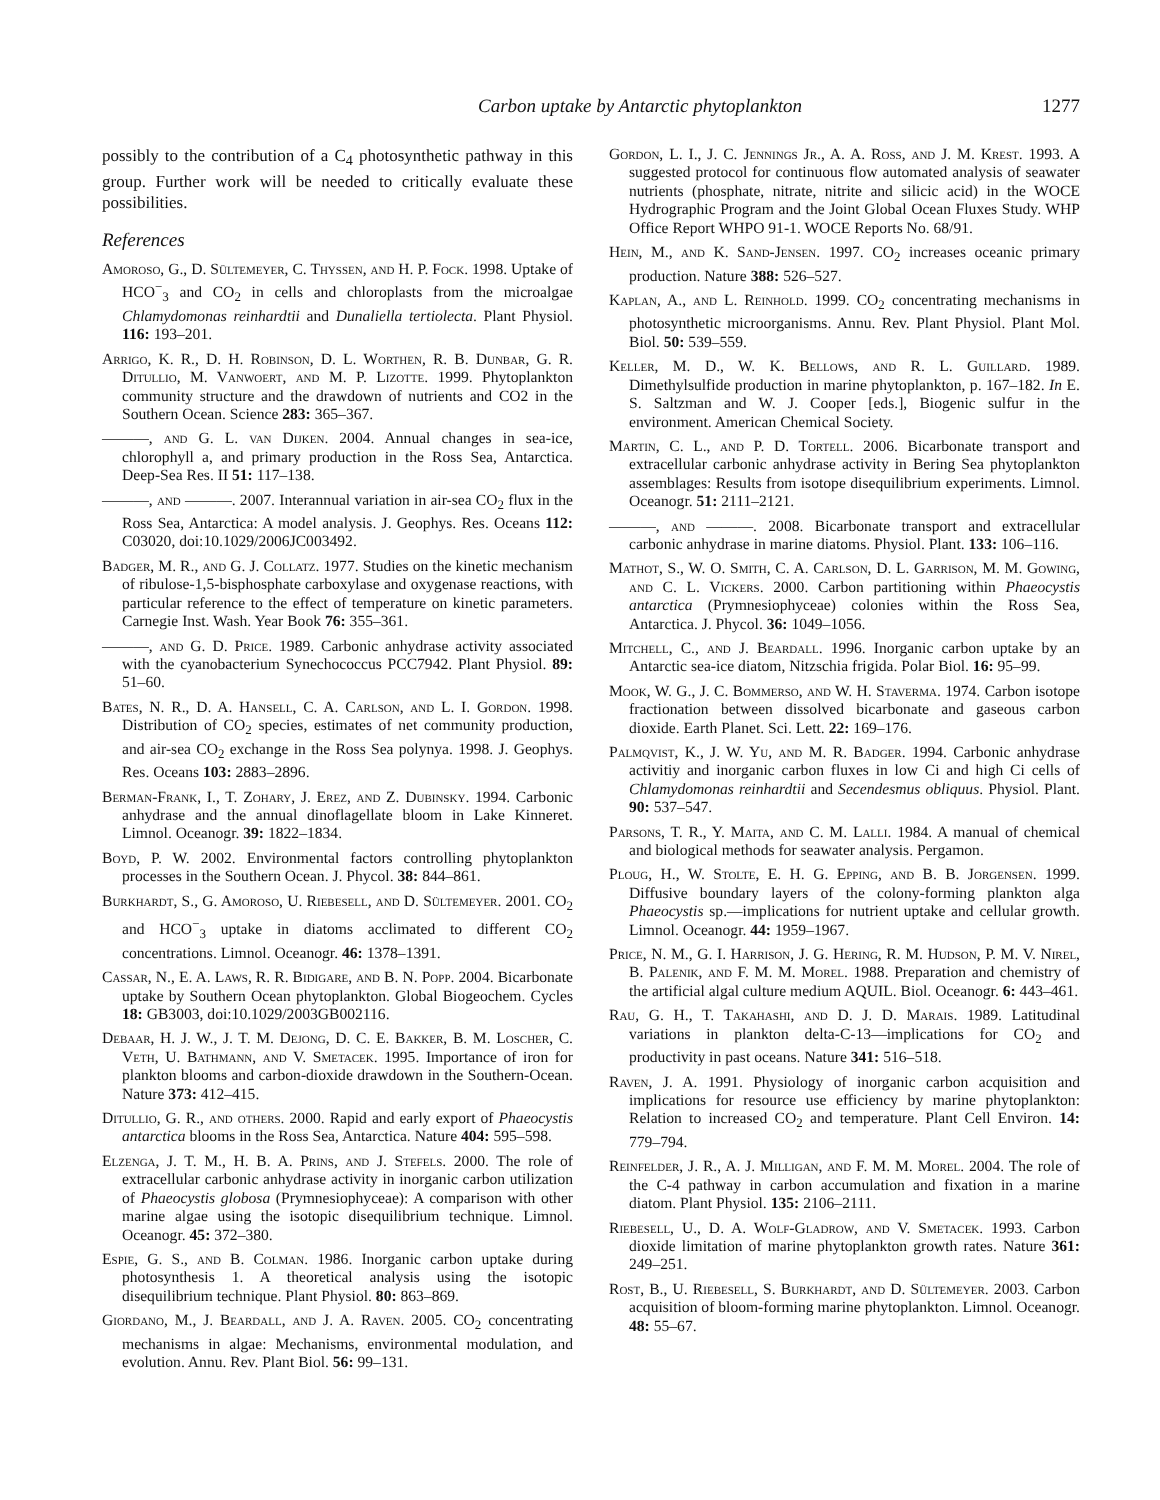Carbon uptake by Antarctic phytoplankton 1277
possibly to the contribution of a C<sub>4</sub> photosynthetic pathway in this group. Further work will be needed to critically evaluate these possibilities.
References
Amoroso, G., D. Sültemeyer, C. Thyssen, and H. P. Fock. 1998. Uptake of HCO<sup>−</sup><sub>3</sub> and CO<sub>2</sub> in cells and chloroplasts from the microalgae Chlamydomonas reinhardtii and Dunaliella tertiolecta. Plant Physiol. 116: 193–201.
Arrigo, K. R., D. H. Robinson, D. L. Worthen, R. B. Dunbar, G. R. Ditullio, M. Vanwoert, and M. P. Lizotte. 1999. Phytoplankton community structure and the drawdown of nutrients and CO2 in the Southern Ocean. Science 283: 365–367.
———, and G. L. van Dijken. 2004. Annual changes in sea-ice, chlorophyll a, and primary production in the Ross Sea, Antarctica. Deep-Sea Res. II 51: 117–138.
———, and ———. 2007. Interannual variation in air-sea CO<sub>2</sub> flux in the Ross Sea, Antarctica: A model analysis. J. Geophys. Res. Oceans 112: C03020, doi:10.1029/2006JC003492.
Badger, M. R., and G. J. Collatz. 1977. Studies on the kinetic mechanism of ribulose-1,5-bisphosphate carboxylase and oxygenase reactions, with particular reference to the effect of temperature on kinetic parameters. Carnegie Inst. Wash. Year Book 76: 355–361.
———, and G. D. Price. 1989. Carbonic anhydrase activity associated with the cyanobacterium Synechococcus PCC7942. Plant Physiol. 89: 51–60.
Bates, N. R., D. A. Hansell, C. A. Carlson, and L. I. Gordon. 1998. Distribution of CO<sub>2</sub> species, estimates of net community production, and air-sea CO<sub>2</sub> exchange in the Ross Sea polynya. 1998. J. Geophys. Res. Oceans 103: 2883–2896.
Berman-Frank, I., T. Zohary, J. Erez, and Z. Dubinsky. 1994. Carbonic anhydrase and the annual dinoflagellate bloom in Lake Kinneret. Limnol. Oceanogr. 39: 1822–1834.
Boyd, P. W. 2002. Environmental factors controlling phytoplankton processes in the Southern Ocean. J. Phycol. 38: 844–861.
Burkhardt, S., G. Amoroso, U. Riebesell, and D. Sültemeyer. 2001. CO<sub>2</sub> and HCO<sup>−</sup><sub>3</sub> uptake in diatoms acclimated to different CO<sub>2</sub> concentrations. Limnol. Oceanogr. 46: 1378–1391.
Cassar, N., E. A. Laws, R. R. Bidigare, and B. N. Popp. 2004. Bicarbonate uptake by Southern Ocean phytoplankton. Global Biogeochem. Cycles 18: GB3003, doi:10.1029/2003GB002116.
Debaar, H. J. W., J. T. M. Dejong, D. C. E. Bakker, B. M. Loscher, C. Veth, U. Bathmann, and V. Smetacek. 1995. Importance of iron for plankton blooms and carbon-dioxide drawdown in the Southern-Ocean. Nature 373: 412–415.
Ditullio, G. R., and others. 2000. Rapid and early export of Phaeocystis antarctica blooms in the Ross Sea, Antarctica. Nature 404: 595–598.
Elzenga, J. T. M., H. B. A. Prins, and J. Stefels. 2000. The role of extracellular carbonic anhydrase activity in inorganic carbon utilization of Phaeocystis globosa (Prymnesiophyceae): A comparison with other marine algae using the isotopic disequilibrium technique. Limnol. Oceanogr. 45: 372–380.
Espie, G. S., and B. Colman. 1986. Inorganic carbon uptake during photosynthesis 1. A theoretical analysis using the isotopic disequilibrium technique. Plant Physiol. 80: 863–869.
Giordano, M., J. Beardall, and J. A. Raven. 2005. CO<sub>2</sub> concentrating mechanisms in algae: Mechanisms, environmental modulation, and evolution. Annu. Rev. Plant Biol. 56: 99–131.
Gordon, L. I., J. C. Jennings Jr., A. A. Ross, and J. M. Krest. 1993. A suggested protocol for continuous flow automated analysis of seawater nutrients (phosphate, nitrate, nitrite and silicic acid) in the WOCE Hydrographic Program and the Joint Global Ocean Fluxes Study. WHP Office Report WHPO 91-1. WOCE Reports No. 68/91.
Hein, M., and K. Sand-Jensen. 1997. CO<sub>2</sub> increases oceanic primary production. Nature 388: 526–527.
Kaplan, A., and L. Reinhold. 1999. CO<sub>2</sub> concentrating mechanisms in photosynthetic microorganisms. Annu. Rev. Plant Physiol. Plant Mol. Biol. 50: 539–559.
Keller, M. D., W. K. Bellows, and R. L. Guillard. 1989. Dimethylsulfide production in marine phytoplankton, p. 167–182. In E. S. Saltzman and W. J. Cooper [eds.], Biogenic sulfur in the environment. American Chemical Society.
Martin, C. L., and P. D. Tortell. 2006. Bicarbonate transport and extracellular carbonic anhydrase activity in Bering Sea phytoplankton assemblages: Results from isotope disequilibrium experiments. Limnol. Oceanogr. 51: 2111–2121.
———, and ———. 2008. Bicarbonate transport and extracellular carbonic anhydrase in marine diatoms. Physiol. Plant. 133: 106–116.
Mathot, S., W. O. Smith, C. A. Carlson, D. L. Garrison, M. M. Gowing, and C. L. Vickers. 2000. Carbon partitioning within Phaeocystis antarctica (Prymnesiophyceae) colonies within the Ross Sea, Antarctica. J. Phycol. 36: 1049–1056.
Mitchell, C., and J. Beardall. 1996. Inorganic carbon uptake by an Antarctic sea-ice diatom, Nitzschia frigida. Polar Biol. 16: 95–99.
Mook, W. G., J. C. Bommerso, and W. H. Staverma. 1974. Carbon isotope fractionation between dissolved bicarbonate and gaseous carbon dioxide. Earth Planet. Sci. Lett. 22: 169–176.
Palmqvist, K., J. W. Yu, and M. R. Badger. 1994. Carbonic anhydrase activitiy and inorganic carbon fluxes in low Ci and high Ci cells of Chlamydomonas reinhardtii and Secendesmus obliquus. Physiol. Plant. 90: 537–547.
Parsons, T. R., Y. Maita, and C. M. Lalli. 1984. A manual of chemical and biological methods for seawater analysis. Pergamon.
Ploug, H., W. Stolte, E. H. G. Epping, and B. B. Jorgensen. 1999. Diffusive boundary layers of the colony-forming plankton alga Phaeocystis sp.—implications for nutrient uptake and cellular growth. Limnol. Oceanogr. 44: 1959–1967.
Price, N. M., G. I. Harrison, J. G. Hering, R. M. Hudson, P. M. V. Nirel, B. Palenik, and F. M. M. Morel. 1988. Preparation and chemistry of the artificial algal culture medium AQUIL. Biol. Oceanogr. 6: 443–461.
Rau, G. H., T. Takahashi, and D. J. D. Marais. 1989. Latitudinal variations in plankton delta-C-13—implications for CO<sub>2</sub> and productivity in past oceans. Nature 341: 516–518.
Raven, J. A. 1991. Physiology of inorganic carbon acquisition and implications for resource use efficiency by marine phytoplankton: Relation to increased CO<sub>2</sub> and temperature. Plant Cell Environ. 14: 779–794.
Reinfelder, J. R., A. J. Milligan, and F. M. M. Morel. 2004. The role of the C-4 pathway in carbon accumulation and fixation in a marine diatom. Plant Physiol. 135: 2106–2111.
Riebesell, U., D. A. Wolf-Gladrow, and V. Smetacek. 1993. Carbon dioxide limitation of marine phytoplankton growth rates. Nature 361: 249–251.
Rost, B., U. Riebesell, S. Burkhardt, and D. Sültemeyer. 2003. Carbon acquisition of bloom-forming marine phytoplankton. Limnol. Oceanogr. 48: 55–67.